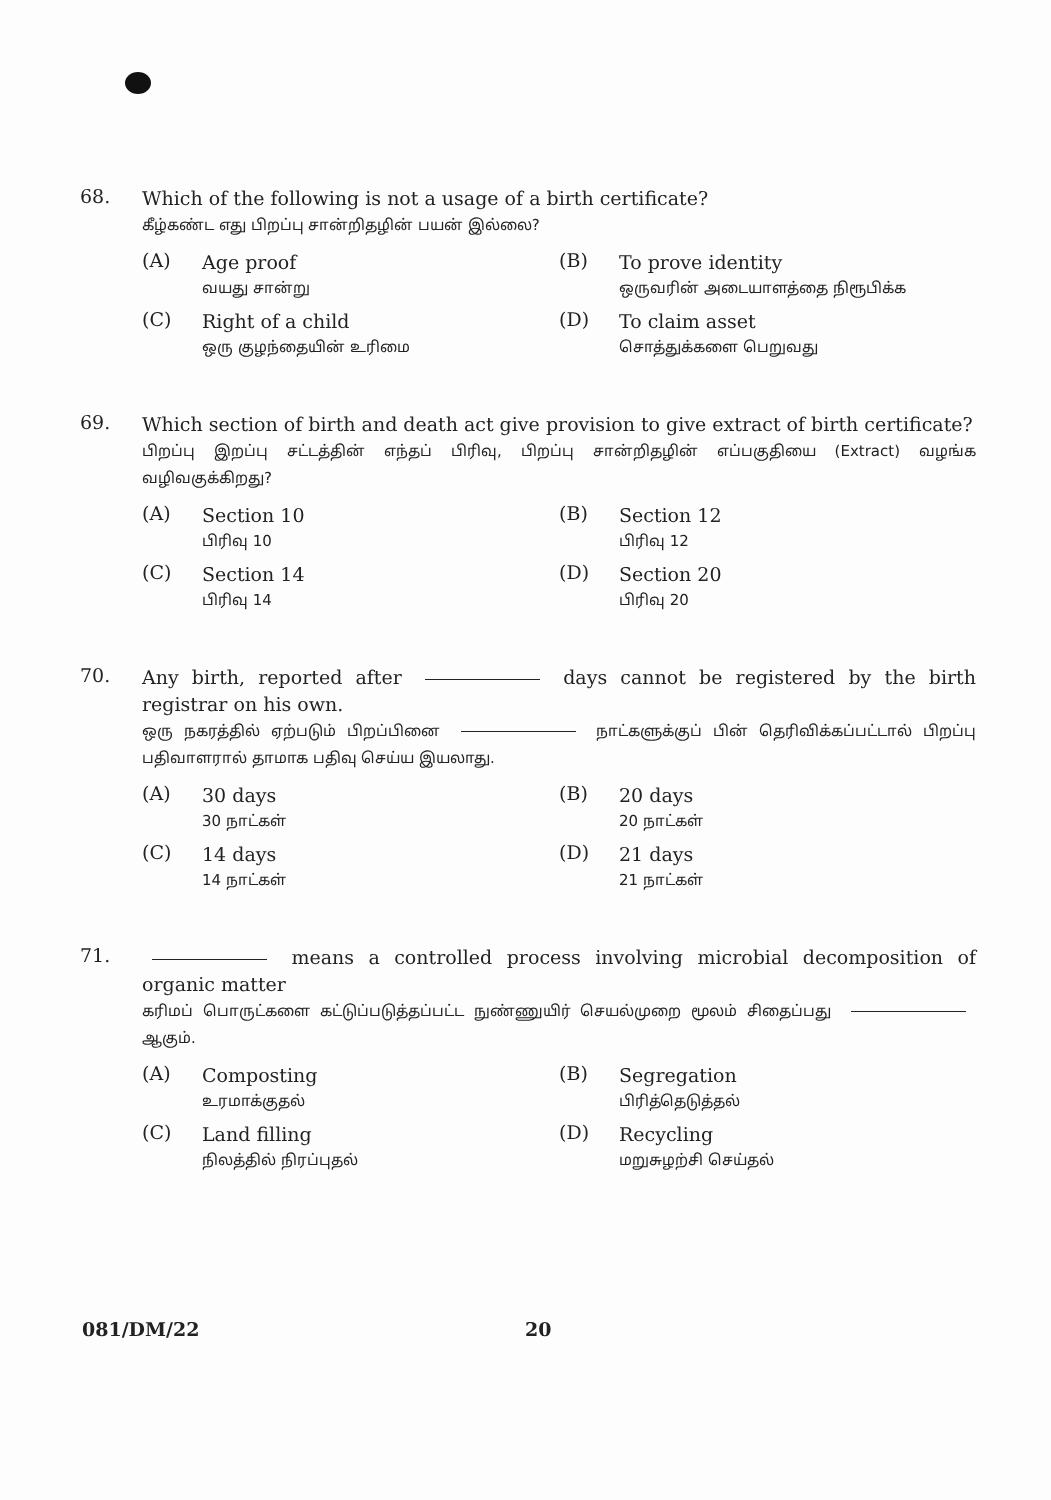68.
Which of the following is not a usage of a birth certificate?
கீழ்கண்ட எது பிறப்பு சான்றிதழின் பயன் இல்லை?
(A)
Age proof
வயது சான்று
(B)
To prove identity
ஒருவரின் அடையாளத்தை நிரூபிக்க
(C)
Right of a child
ஒரு குழந்தையின் உரிமை
(D)
To claim asset
சொத்துக்களை பெறுவது
69.
Which section of birth and death act give provision to give extract of birth certificate?
பிறப்பு இறப்பு சட்டத்தின் எந்தப் பிரிவு, பிறப்பு சான்றிதழின் எப்பகுதியை (Extract) வழங்க வழிவகுக்கிறது?
(A)
Section 10
பிரிவு 10
(B)
Section 12
பிரிவு 12
(C)
Section 14
பிரிவு 14
(D)
Section 20
பிரிவு 20
70.
Any birth, reported after days cannot be registered by the birth registrar on his own.
ஒரு நகரத்தில் ஏற்படும் பிறப்பினை நாட்களுக்குப் பின் தெரிவிக்கப்பட்டால் பிறப்பு பதிவாளரால் தாமாக பதிவு செய்ய இயலாது.
(A)
30 days
30 நாட்கள்
(B)
20 days
20 நாட்கள்
(C)
14 days
14 நாட்கள்
(D)
21 days
21 நாட்கள்
71.
means a controlled process involving microbial decomposition of organic matter
கரிமப் பொருட்களை கட்டுப்படுத்தப்பட்ட நுண்ணுயிர் செயல்முறை மூலம் சிதைப்பது ஆகும்.
(A)
Composting
உரமாக்குதல்
(B)
Segregation
பிரித்தெடுத்தல்
(C)
Land filling
நிலத்தில் நிரப்புதல்
(D)
Recycling
மறுசுழற்சி செய்தல்
081/DM/22 20